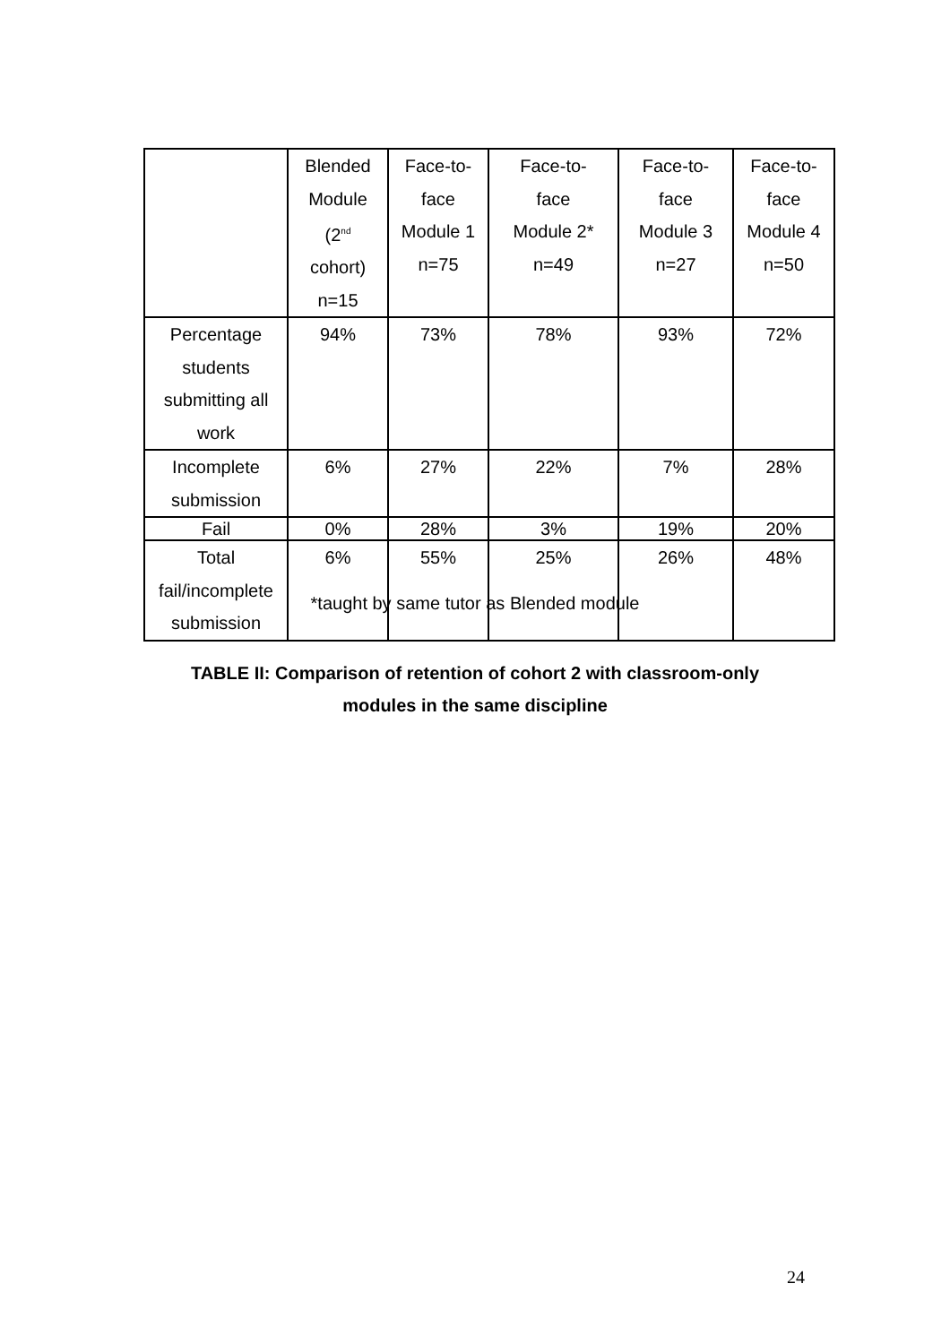| | Blended Module (2<sup>nd</sup> cohort) n=15 | Face-to- face Module 1 n=75 | Face-to- face Module 2* n=49 | Face-to- face Module 3 n=27 | Face-to- face Module 4 n=50 |
| Percentage students submitting all work | 94% | 73% | 78% | 93% | 72% |
| Incomplete submission | 6% | 27% | 22% | 7% | 28% |
| Fail | 0% | 28% | 3% | 19% | 20% |
| Total fail/incomplete submission | 6% | 55% | 25% | 26% | 48% |
*taught by same tutor as Blended module
TABLE II: Comparison of retention of cohort 2 with classroom-only
modules in the same discipline
24